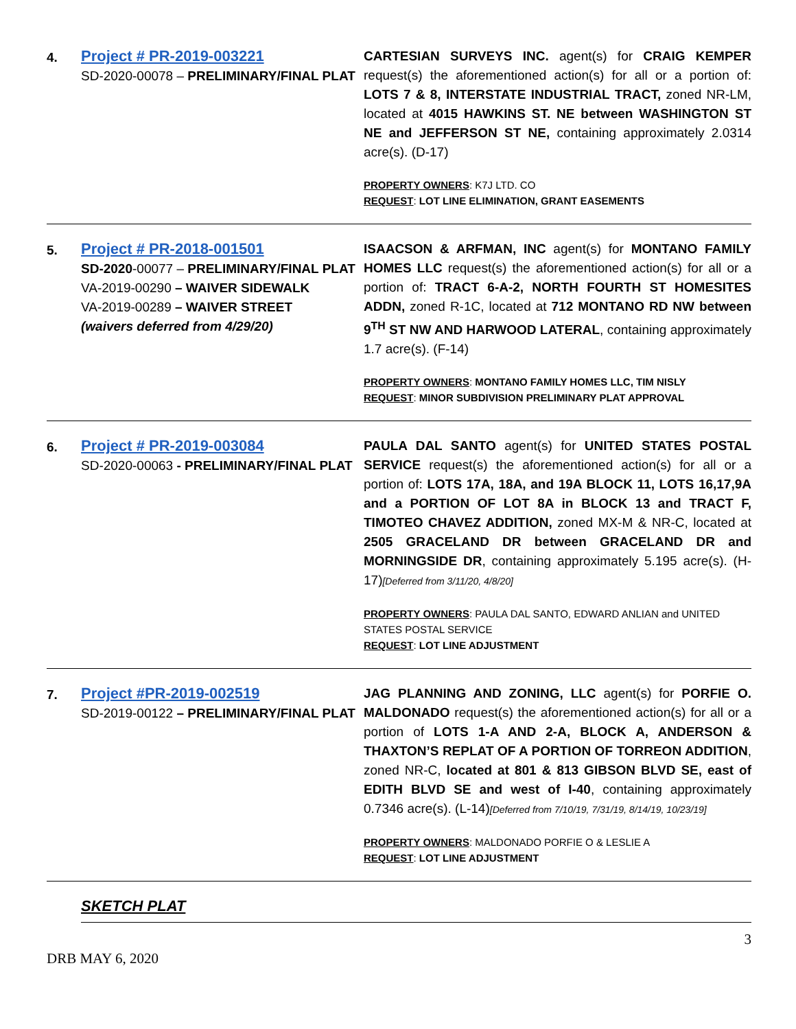| 4. | Project # PR-2019-003221 SD-2020-00078 – PRELIMINARY/FINAL PLAT | CARTESIAN SURVEYS INC. agent(s) for CRAIG KEMPER request(s) the aforementioned action(s) for all or a portion of: LOTS 7 & 8, INTERSTATE INDUSTRIAL TRACT, zoned NR-LM, located at 4015 HAWKINS ST. NE between WASHINGTON ST NE and JEFFERSON ST NE, containing approximately 2.0314 acre(s). (D-17) PROPERTY OWNERS : K7J LTD. CO REQUEST : LOT LINE ELIMINATION, GRANT EASEMENTS |
| 5. | Project # PR-2018-001501 SD-2020 -00077 – PRELIMINARY/FINAL PLAT VA-2019-00290 – WAIVER SIDEWALK VA-2019-00289 – WAIVER STREET (waivers deferred from 4/29/20) | ISAACSON & ARFMAN, INC agent(s) for MONTANO FAMILY HOMES LLC request(s) the aforementioned action(s) for all or a portion of: TRACT 6-A-2, NORTH FOURTH ST HOMESITES ADDN, zoned R-1C, located at 712 MONTANO RD NW between 9<sup>TH</sup> ST NW AND HARWOOD LATERAL , containing approximately 1.7 acre(s). (F-14) PROPERTY OWNERS : MONTANO FAMILY HOMES LLC, TIM NISLY REQUEST : MINOR SUBDIVISION PRELIMINARY PLAT APPROVAL |
| 6. | Project # PR-2019-003084 SD-2020-00063 - PRELIMINARY/FINAL PLAT | PAULA DAL SANTO agent(s) for UNITED STATES POSTAL SERVICE request(s) the aforementioned action(s) for all or a portion of: LOTS 17A, 18A, and 19A BLOCK 11, LOTS 16,17,9A and a PORTION OF LOT 8A in BLOCK 13 and TRACT F, TIMOTEO CHAVEZ ADDITION, zoned MX-M & NR-C, located at 2505 GRACELAND DR between GRACELAND DR and MORNINGSIDE DR , containing approximately 5.195 acre(s). (H-17) [Deferred from 3/11/20, 4/8/20] PROPERTY OWNERS : PAULA DAL SANTO, EDWARD ANLIAN and UNITED STATES POSTAL SERVICE REQUEST : LOT LINE ADJUSTMENT |
| 7. | Project #PR-2019-002519 SD-2019-00122 – PRELIMINARY/FINAL PLAT | JAG PLANNING AND ZONING, LLC agent(s) for PORFIE O. MALDONADO request(s) the aforementioned action(s) for all or a portion of LOTS 1-A AND 2-A, BLOCK A, ANDERSON & THAXTON’S REPLAT OF A PORTION OF TORREON ADDITION , zoned NR-C, located at 801 & 813 GIBSON BLVD SE, east of EDITH BLVD SE and west of I-40 , containing approximately 0.7346 acre(s). (L-14) [Deferred from 7/10/19, 7/31/19, 8/14/19, 10/23/19] PROPERTY OWNERS : MALDONADO PORFIE O & LESLIE A REQUEST : LOT LINE ADJUSTMENT |
| | SKETCH PLAT | |
DRB MAY 6, 2020 3